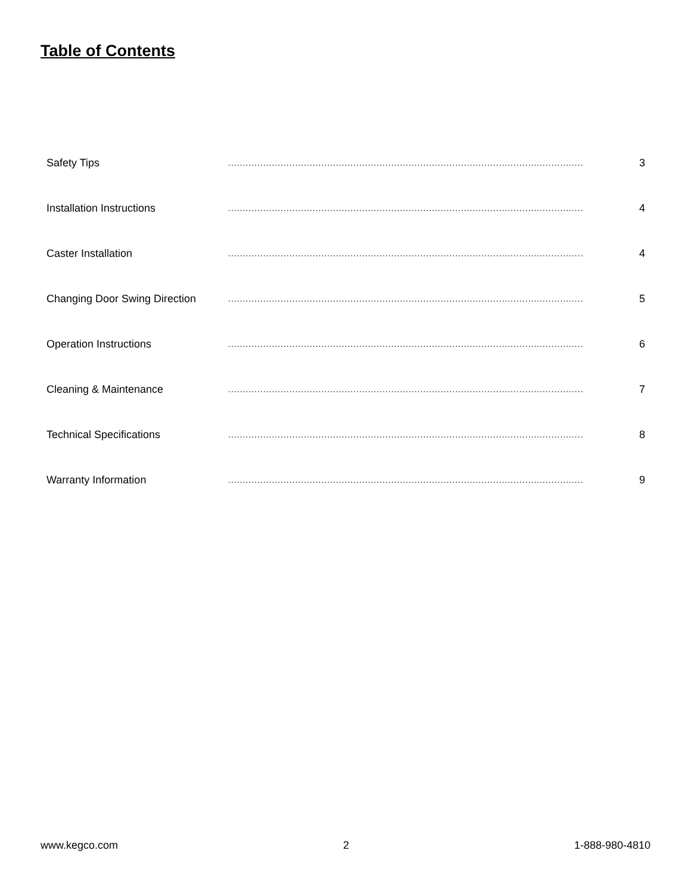Table of Contents
| Safety Tips | .......................................................................................................................... | 3 |
| Installation Instructions | .......................................................................................................................... | 4 |
| Caster Installation | .......................................................................................................................... | 4 |
| Changing Door Swing Direction | .......................................................................................................................... | 5 |
| Operation Instructions | .......................................................................................................................... | 6 |
| Cleaning & Maintenance | .......................................................................................................................... | 7 |
| Technical Specifications | .......................................................................................................................... | 8 |
| Warranty Information | .......................................................................................................................... | 9 |
www.kegco.com 2 1-888-980-4810